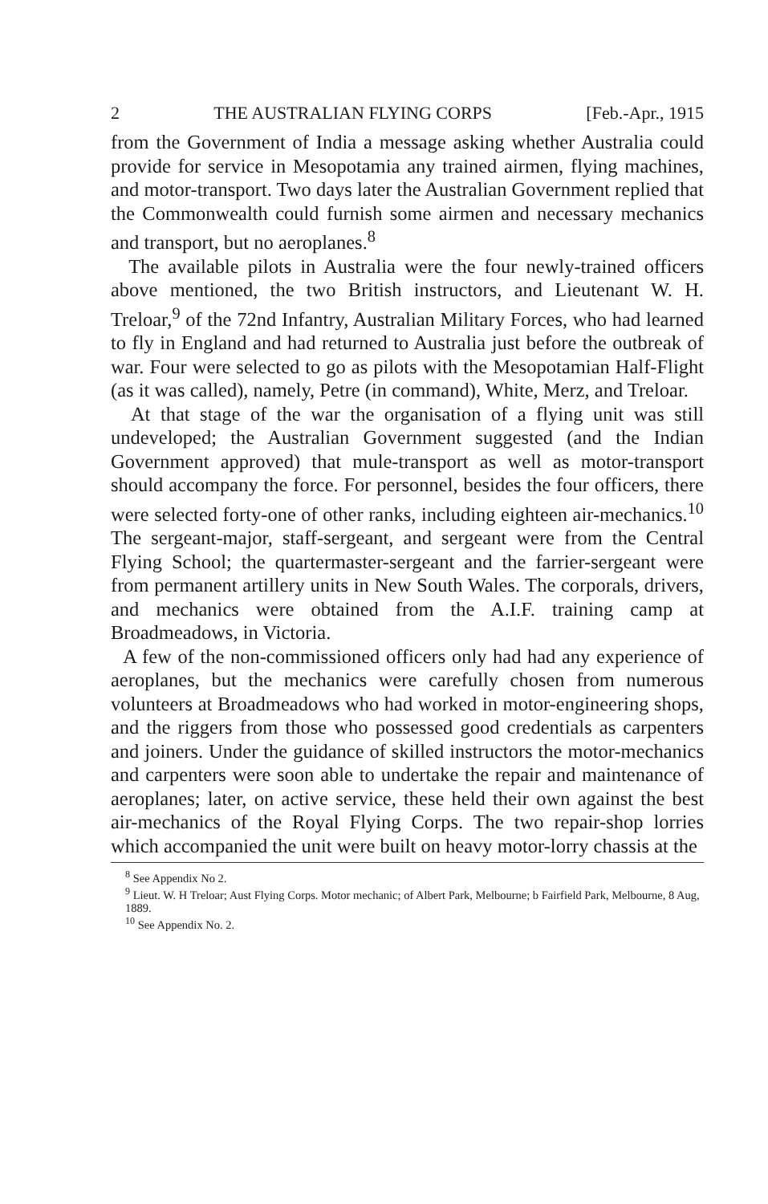2 THE AUSTRALIAN FLYING CORPS [Feb.-Apr., 1915
from the Government of India a message asking whether Australia could provide for service in Mesopotamia any trained airmen, flying machines, and motor-transport. Two days later the Australian Government replied that the Commonwealth could furnish some airmen and necessary mechanics and transport, but no aeroplanes.<sup>8</sup>
The available pilots in Australia were the four newly-trained officers above mentioned, the two British instructors, and Lieutenant W. H. Treloar,<sup>9</sup> of the 72nd Infantry, Australian Military Forces, who had learned to fly in England and had returned to Australia just before the outbreak of war. Four were selected to go as pilots with the Mesopotamian Half-Flight (as it was called), namely, Petre (in command), White, Merz, and Treloar.
At that stage of the war the organisation of a flying unit was still undeveloped; the Australian Government suggested (and the Indian Government approved) that mule-transport as well as motor-transport should accompany the force. For personnel, besides the four officers, there were selected forty-one of other ranks, including eighteen air-mechanics.<sup>10</sup> The sergeant-major, staff-sergeant, and sergeant were from the Central Flying School; the quartermaster-sergeant and the farrier-sergeant were from permanent artillery units in New South Wales. The corporals, drivers, and mechanics were obtained from the A.I.F. training camp at Broadmeadows, in Victoria.
A few of the non-commissioned officers only had had any experience of aeroplanes, but the mechanics were carefully chosen from numerous volunteers at Broadmeadows who had worked in motor-engineering shops, and the riggers from those who possessed good credentials as carpenters and joiners. Under the guidance of skilled instructors the motor-mechanics and carpenters were soon able to undertake the repair and maintenance of aeroplanes; later, on active service, these held their own against the best air-mechanics of the Royal Flying Corps. The two repair-shop lorries which accompanied the unit were built on heavy motor-lorry chassis at the
<sup>8</sup> See Appendix No 2.
<sup>9</sup> Lieut. W. H Treloar; Aust Flying Corps. Motor mechanic; of Albert Park, Melbourne; b Fairfield Park, Melbourne, 8 Aug, 1889.
<sup>10</sup> See Appendix No. 2.